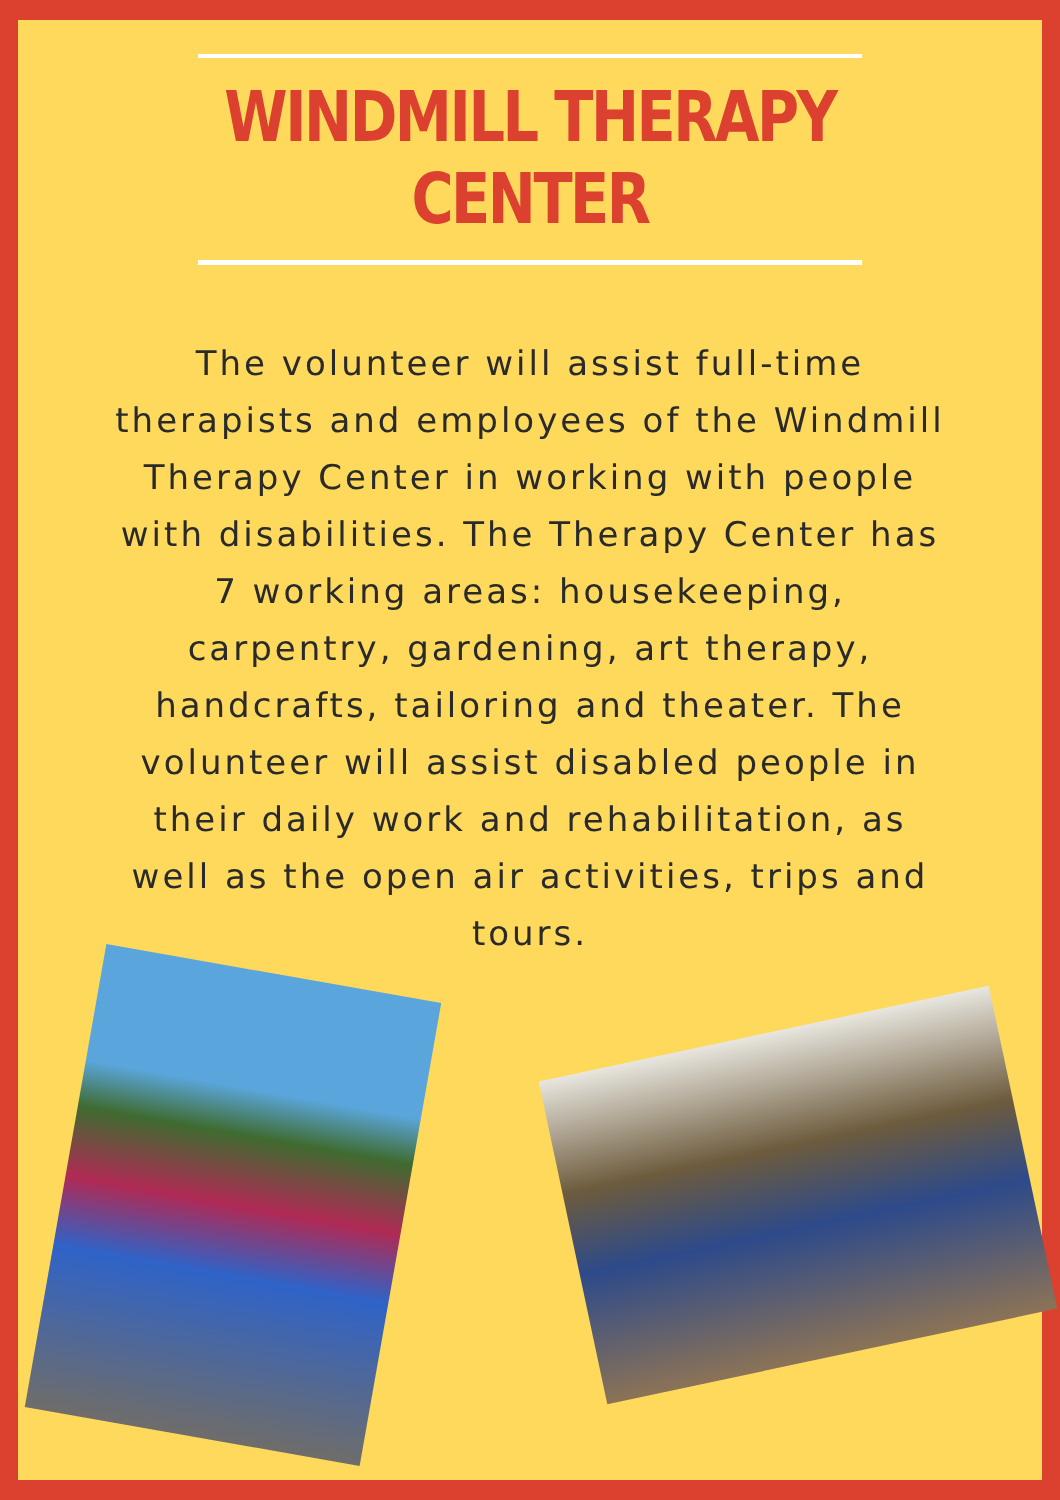WINDMILL THERAPY CENTER
The volunteer will assist full-time therapists and employees of the Windmill Therapy Center in working with people with disabilities. The Therapy Center has 7 working areas: housekeeping, carpentry, gardening, art therapy, handcrafts, tailoring and theater. The volunteer will assist disabled people in their daily work and rehabilitation, as well as the open air activities, trips and tours.